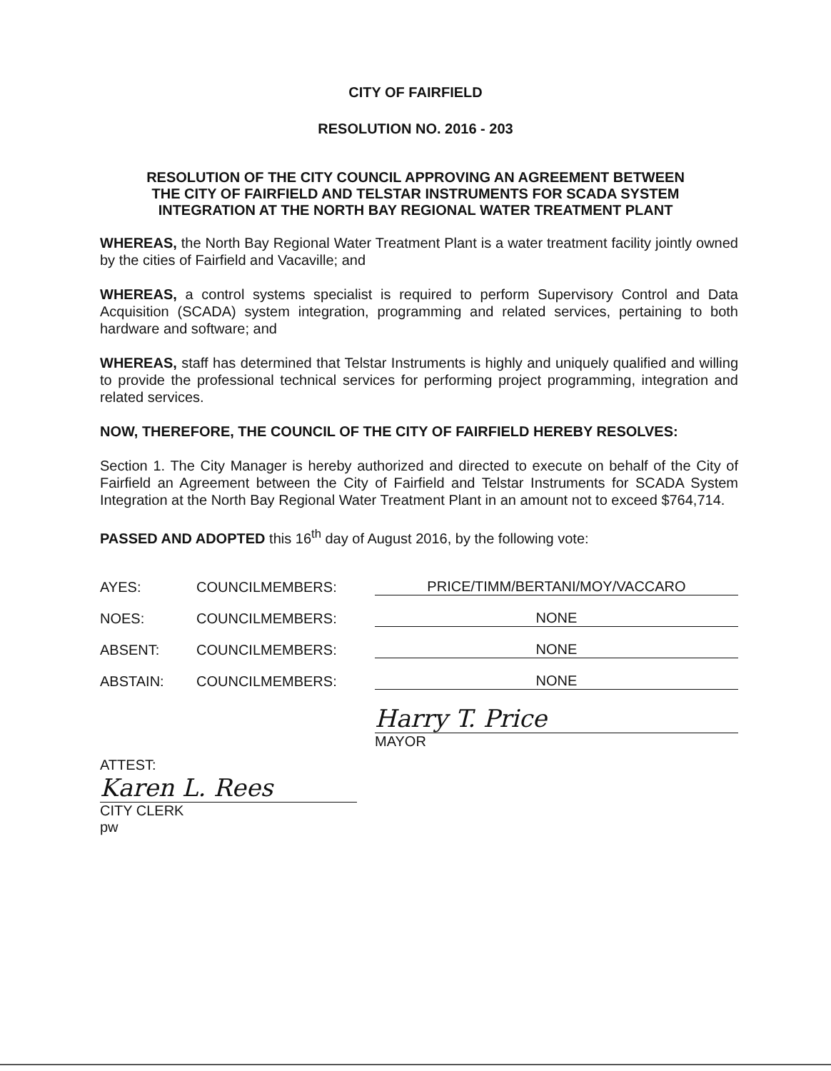CITY OF FAIRFIELD
RESOLUTION NO. 2016 - 203
RESOLUTION OF THE CITY COUNCIL APPROVING AN AGREEMENT BETWEEN
THE CITY OF FAIRFIELD AND TELSTAR INSTRUMENTS FOR SCADA SYSTEM
INTEGRATION AT THE NORTH BAY REGIONAL WATER TREATMENT PLANT
WHEREAS, the North Bay Regional Water Treatment Plant is a water treatment facility jointly owned by the cities of Fairfield and Vacaville; and
WHEREAS, a control systems specialist is required to perform Supervisory Control and Data Acquisition (SCADA) system integration, programming and related services, pertaining to both hardware and software; and
WHEREAS, staff has determined that Telstar Instruments is highly and uniquely qualified and willing to provide the professional technical services for performing project programming, integration and related services.
NOW, THEREFORE, THE COUNCIL OF THE CITY OF FAIRFIELD HEREBY RESOLVES:
Section 1. The City Manager is hereby authorized and directed to execute on behalf of the City of Fairfield an Agreement between the City of Fairfield and Telstar Instruments for SCADA System Integration at the North Bay Regional Water Treatment Plant in an amount not to exceed $764,714.
PASSED AND ADOPTED this 16<sup>th</sup> day of August 2016, by the following vote:
AYES: COUNCILMEMBERS: PRICE/TIMM/BERTANI/MOY/VACCARO
NOES: COUNCILMEMBERS: NONE
ABSENT: COUNCILMEMBERS: NONE
ABSTAIN: COUNCILMEMBERS: NONE
Harry T. Price
MAYOR
ATTEST:
Karen L. Rees
CITY CLERK
pw